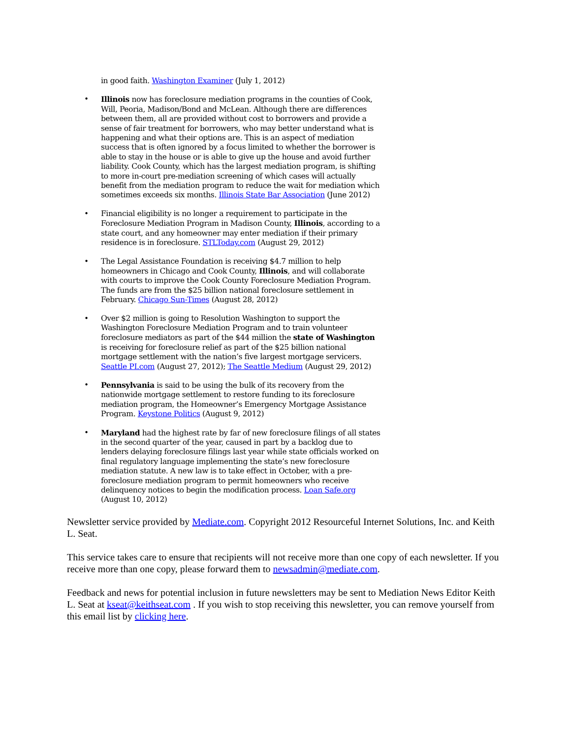in good faith. Washington Examiner (July 1, 2012)
• Illinois now has foreclosure mediation programs in the counties of Cook, Will, Peoria, Madison/Bond and McLean. Although there are differences between them, all are provided without cost to borrowers and provide a sense of fair treatment for borrowers, who may better understand what is happening and what their options are. This is an aspect of mediation success that is often ignored by a focus limited to whether the borrower is able to stay in the house or is able to give up the house and avoid further liability. Cook County, which has the largest mediation program, is shifting to more in-court pre-mediation screening of which cases will actually benefit from the mediation program to reduce the wait for mediation which sometimes exceeds six months. Illinois State Bar Association (June 2012)
• Financial eligibility is no longer a requirement to participate in the Foreclosure Mediation Program in Madison County, Illinois, according to a state court, and any homeowner may enter mediation if their primary residence is in foreclosure. STLToday.com (August 29, 2012)
• The Legal Assistance Foundation is receiving $4.7 million to help homeowners in Chicago and Cook County, Illinois, and will collaborate with courts to improve the Cook County Foreclosure Mediation Program. The funds are from the $25 billion national foreclosure settlement in February. Chicago Sun-Times (August 28, 2012)
• Over $2 million is going to Resolution Washington to support the Washington Foreclosure Mediation Program and to train volunteer foreclosure mediators as part of the $44 million the state of Washington is receiving for foreclosure relief as part of the $25 billion national mortgage settlement with the nation’s five largest mortgage servicers. Seattle PI.com (August 27, 2012); The Seattle Medium (August 29, 2012)
• Pennsylvania is said to be using the bulk of its recovery from the nationwide mortgage settlement to restore funding to its foreclosure mediation program, the Homeowner’s Emergency Mortgage Assistance Program. Keystone Politics (August 9, 2012)
• Maryland had the highest rate by far of new foreclosure filings of all states in the second quarter of the year, caused in part by a backlog due to lenders delaying foreclosure filings last year while state officials worked on final regulatory language implementing the state’s new foreclosure mediation statute. A new law is to take effect in October, with a pre-foreclosure mediation program to permit homeowners who receive delinquency notices to begin the modification process. Loan Safe.org (August 10, 2012)
Newsletter service provided by Mediate.com. Copyright 2012 Resourceful Internet Solutions, Inc. and Keith L. Seat.
This service takes care to ensure that recipients will not receive more than one copy of each newsletter. If you receive more than one copy, please forward them to newsadmin@mediate.com.
Feedback and news for potential inclusion in future newsletters may be sent to Mediation News Editor Keith L. Seat at kseat@keithseat.com . If you wish to stop receiving this newsletter, you can remove yourself from this email list by clicking here.